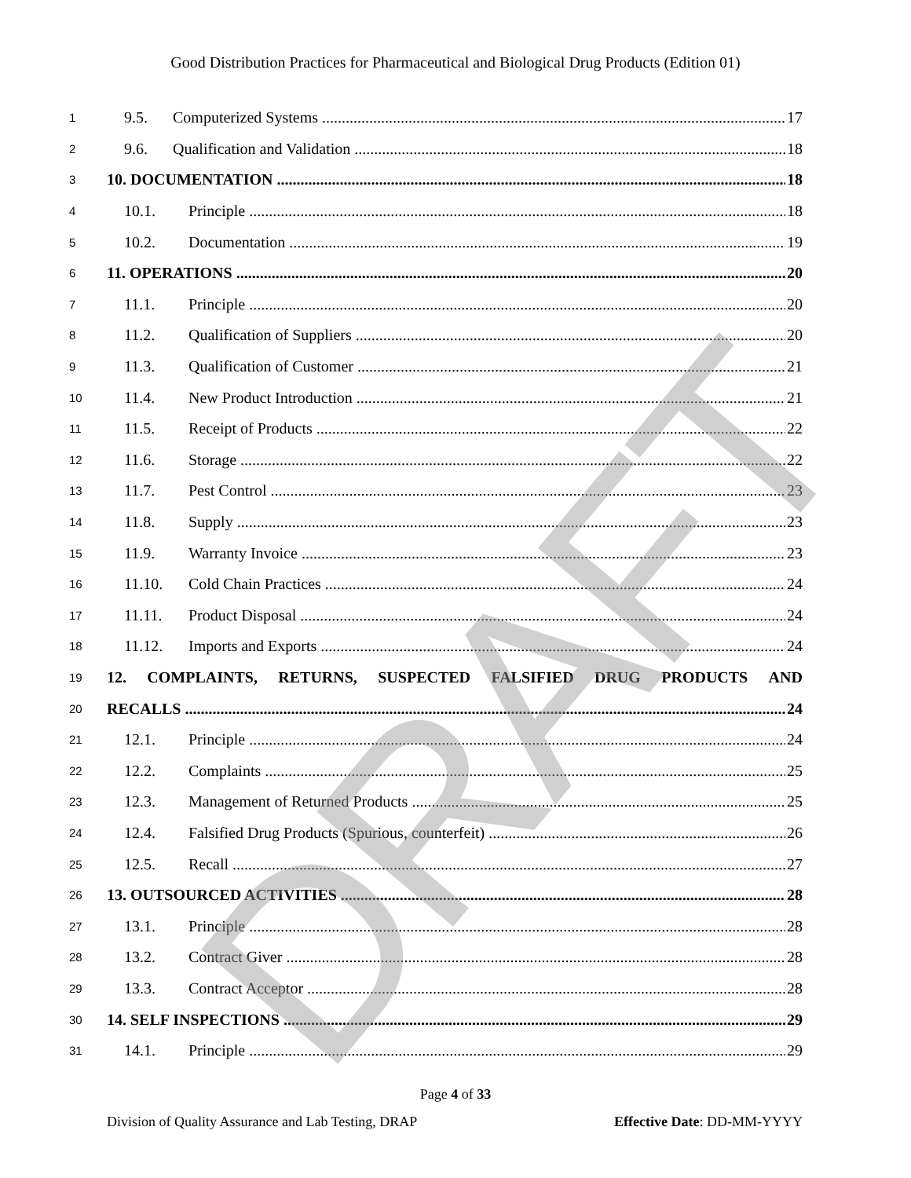Good Distribution Practices for Pharmaceutical and Biological Drug Products (Edition 01)
1
9.5. Computerized Systems 17
2
9.6. Qualification and Validation 18
3
10. DOCUMENTATION 18
4
10.1. Principle 18
5
10.2. Documentation 19
6
11. OPERATIONS 20
7
11.1. Principle 20
8
11.2. Qualification of Suppliers 20
9
11.3. Qualification of Customer 21
10
11.4. New Product Introduction 21
11
11.5. Receipt of Products 22
12
11.6. Storage 22
13
11.7. Pest Control 23
14
11.8. Supply 23
15
11.9. Warranty Invoice 23
16
11.10. Cold Chain Practices 24
17
11.11. Product Disposal 24
18
11.12. Imports and Exports 24
19
12. COMPLAINTS, RETURNS, SUSPECTED FALSIFIED DRUG PRODUCTS AND
20
RECALLS 24
21
12.1. Principle 24
22
12.2. Complaints 25
23
12.3. Management of Returned Products 25
24
12.4. Falsified Drug Products (Spurious, counterfeit) 26
25
12.5. Recall 27
26
13. OUTSOURCED ACTIVITIES 28
27
13.1. Principle 28
28
13.2. Contract Giver 28
29
13.3. Contract Acceptor 28
30
14. SELF INSPECTIONS 29
31
14.1. Principle 29
Page 4 of 33
Division of Quality Assurance and Lab Testing, DRAP Effective Date: DD-MM-YYYY
DRAFT